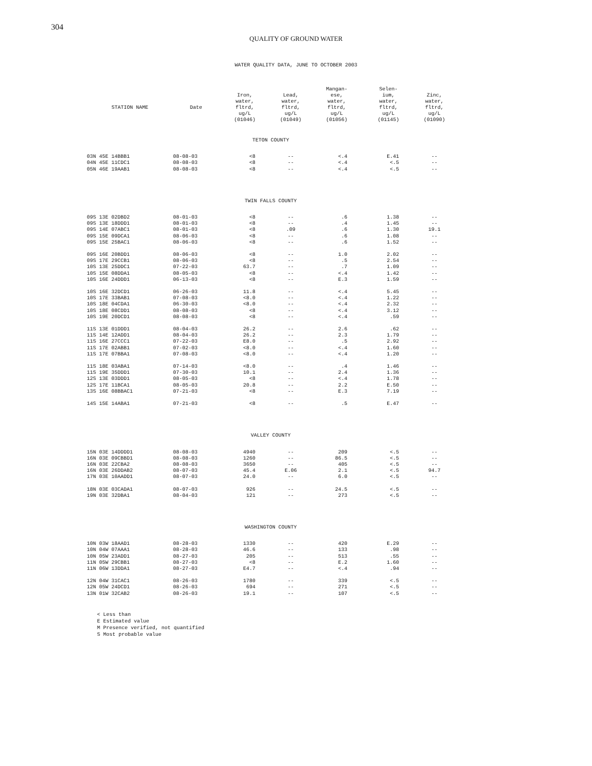304
QUALITY OF GROUND WATER
WATER QUALITY DATA, JUNE TO OCTOBER 2003
| STATION NAME | Date | Iron, water, fltrd, ug/L (01046) | Lead, water, fltrd, ug/L (01049) | Mangan- ese, water, fltrd, ug/L (01056) | Selen- ium, water, fltrd, ug/L (01145) | Zinc, water, fltrd, ug/L (01090) |
| --- | --- | --- | --- | --- | --- | --- |
| TETON COUNTY | | | | | | |
| 03N 45E 14BBB1 | 08-08-03 | <8 | -- | <.4 | E.41 | -- |
| 04N 45E 11CDC1 | 08-08-03 | <8 | -- | <.4 | <.5 | -- |
| 05N 46E 19AAB1 | 08-08-03 | <8 | -- | <.4 | <.5 | -- |
| TWIN FALLS COUNTY | | | | | | |
| 09S 13E 02DBD2 | 08-01-03 | <8 | -- | .6 | 1.38 | -- |
| 09S 13E 18DDD1 | 08-01-03 | <8 | -- | .4 | 1.45 | -- |
| 09S 14E 07ABC1 | 08-01-03 | <8 | .09 | .6 | 1.30 | 19.1 |
| 09S 15E 09DCA1 | 08-06-03 | <8 | -- | .6 | 1.08 | -- |
| 09S 15E 25BAC1 | 08-06-03 | <8 | -- | .6 | 1.52 | -- |
| 09S 16E 20BDD1 | 08-06-03 | <8 | -- | 1.0 | 2.02 | -- |
| 09S 17E 29CCB1 | 08-06-03 | <8 | -- | .5 | 2.54 | -- |
| 10S 13E 25DDC1 | 07-22-03 | 63.7 | -- | .7 | 1.09 | -- |
| 10S 15E 08DDA1 | 08-05-03 | <8 | -- | <.4 | 1.42 | -- |
| 10S 16E 24DDD1 | 06-13-03 | <8 | -- | E.3 | 1.59 | -- |
| 10S 16E 32DCD1 | 06-26-03 | 11.8 | -- | <.4 | 5.45 | -- |
| 10S 17E 33BAB1 | 07-08-03 | <8.0 | -- | <.4 | 1.22 | -- |
| 10S 18E 04CDA1 | 06-30-03 | <8.0 | -- | <.4 | 2.32 | -- |
| 10S 18E 08CDD1 | 08-08-03 | <8 | -- | <.4 | 3.12 | -- |
| 10S 19E 20DCD1 | 08-08-03 | <8 | -- | <.4 | .59 | -- |
| 11S 13E 01DDD1 | 08-04-03 | 26.2 | -- | 2.6 | .62 | -- |
| 11S 14E 12ADD1 | 08-04-03 | 26.2 | -- | 2.3 | 1.79 | -- |
| 11S 16E 27CCC1 | 07-22-03 | E8.0 | -- | .5 | 2.92 | -- |
| 11S 17E 02ABB1 | 07-02-03 | <8.0 | -- | <.4 | 1.60 | -- |
| 11S 17E 07BBA1 | 07-08-03 | <8.0 | -- | <.4 | 1.20 | -- |
| 11S 18E 03ABA1 | 07-14-03 | <8.0 | -- | .4 | 1.46 | -- |
| 11S 19E 35DDD1 | 07-30-03 | 10.1 | -- | 2.4 | 1.36 | -- |
| 12S 13E 03DDD1 | 08-05-03 | <8 | -- | <.4 | 1.78 | -- |
| 12S 17E 11BCA1 | 08-05-03 | 20.8 | -- | 2.2 | E.50 | -- |
| 13S 16E 08BBAC1 | 07-21-03 | <8 | -- | E.3 | 7.19 | -- |
| 14S 15E 14ABA1 | 07-21-03 | <8 | -- | .5 | E.47 | -- |
| VALLEY COUNTY | | | | | | |
| 15N 03E 14DDDD1 | 08-08-03 | 4940 | -- | 209 | <.5 | -- |
| 16N 03E 09CBBD1 | 08-08-03 | 1260 | -- | 86.5 | <.5 | -- |
| 16N 03E 22CBA2 | 08-08-03 | 3650 | -- | 405 | <.5 | -- |
| 16N 03E 26DDAB2 | 08-07-03 | 45.4 | E.06 | 2.1 | <.5 | 94.7 |
| 17N 03E 10AADD1 | 08-07-03 | 24.0 | -- | 6.0 | <.5 | -- |
| 18N 03E 03CADA1 | 08-07-03 | 926 | -- | 24.5 | <.5 | -- |
| 19N 03E 32DBA1 | 08-04-03 | 121 | -- | 273 | <.5 | -- |
| WASHINGTON COUNTY | | | | | | |
| 10N 03W 18AAD1 | 08-28-03 | 1330 | -- | 420 | E.29 | -- |
| 10N 04W 07AAA1 | 08-28-03 | 46.6 | -- | 133 | .98 | -- |
| 10N 05W 23ADD1 | 08-27-03 | 205 | -- | 513 | .55 | -- |
| 11N 05W 29CBB1 | 08-27-03 | <8 | -- | E.2 | 1.60 | -- |
| 11N 06W 13DDA1 | 08-27-03 | E4.7 | -- | <.4 | .94 | -- |
| 12N 04W 31CAC1 | 08-26-03 | 1780 | -- | 339 | <.5 | -- |
| 12N 05W 24DCD1 | 08-26-03 | 694 | -- | 271 | <.5 | -- |
| 13N 01W 32CAB2 | 08-26-03 | 19.1 | -- | 107 | <.5 | -- |
< Less than
E Estimated value
M Presence verified, not quantified
S Most probable value